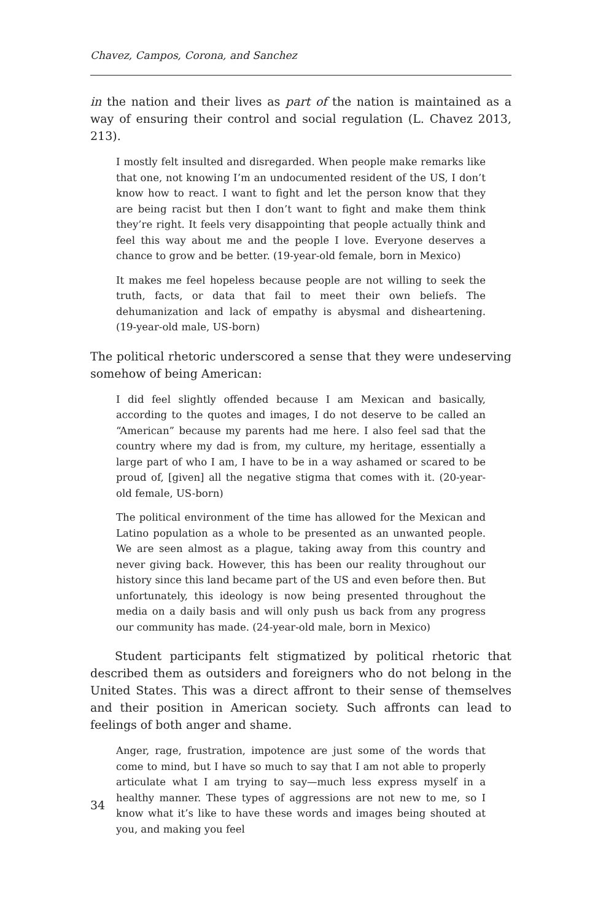Chavez, Campos, Corona, and Sanchez
in the nation and their lives as part of the nation is maintained as a way of ensuring their control and social regulation (L. Chavez 2013, 213).
I mostly felt insulted and disregarded. When people make remarks like that one, not knowing I’m an undocumented resident of the US, I don’t know how to react. I want to fight and let the person know that they are being racist but then I don’t want to fight and make them think they’re right. It feels very disappointing that people actually think and feel this way about me and the people I love. Everyone deserves a chance to grow and be better. (19-year-old female, born in Mexico)
It makes me feel hopeless because people are not willing to seek the truth, facts, or data that fail to meet their own beliefs. The dehumanization and lack of empathy is abysmal and disheartening. (19-year-old male, US-born)
The political rhetoric underscored a sense that they were undeserving somehow of being American:
I did feel slightly offended because I am Mexican and basically, according to the quotes and images, I do not deserve to be called an “American” because my parents had me here. I also feel sad that the country where my dad is from, my culture, my heritage, essentially a large part of who I am, I have to be in a way ashamed or scared to be proud of, [given] all the negative stigma that comes with it. (20-year-old female, US-born)
The political environment of the time has allowed for the Mexican and Latino population as a whole to be presented as an unwanted people. We are seen almost as a plague, taking away from this country and never giving back. However, this has been our reality throughout our history since this land became part of the US and even before then. But unfortunately, this ideology is now being presented throughout the media on a daily basis and will only push us back from any progress our community has made. (24-year-old male, born in Mexico)
Student participants felt stigmatized by political rhetoric that described them as outsiders and foreigners who do not belong in the United States. This was a direct affront to their sense of themselves and their position in American society. Such affronts can lead to feelings of both anger and shame.
Anger, rage, frustration, impotence are just some of the words that come to mind, but I have so much to say that I am not able to properly articulate what I am trying to say—much less express myself in a healthy manner. These types of aggressions are not new to me, so I know what it’s like to have these words and images being shouted at you, and making you feel
34